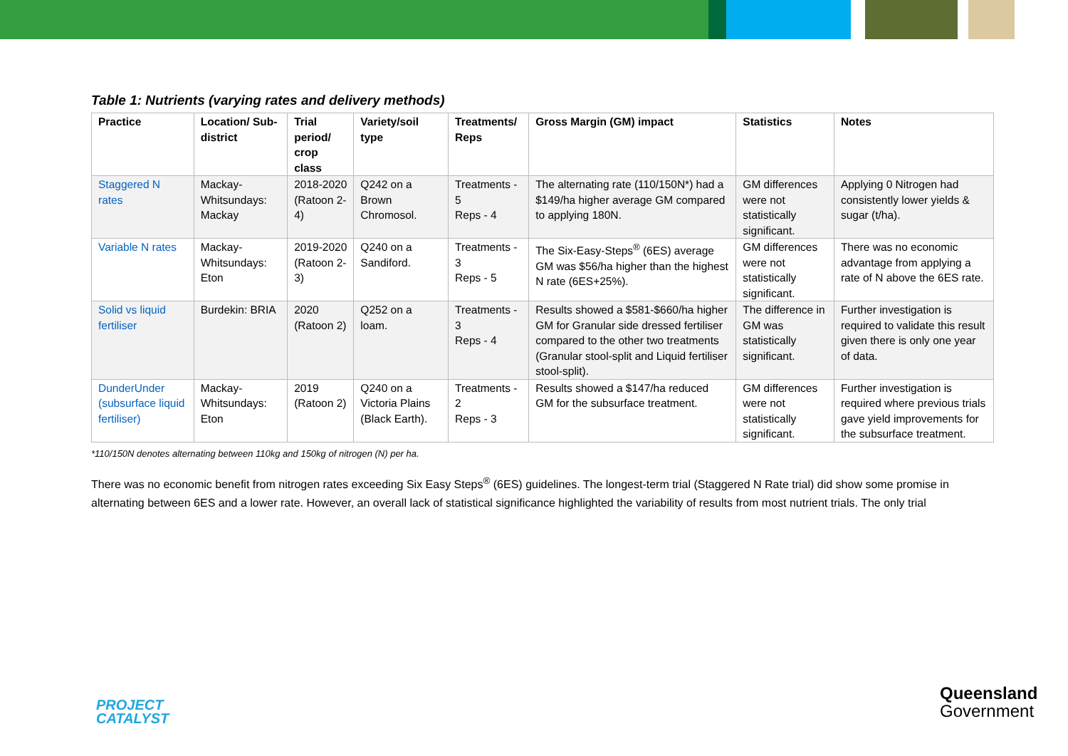Table 1: Nutrients (varying rates and delivery methods)
| Practice | Location/ Sub-district | Trial period/ crop class | Variety/soil type | Treatments/ Reps | Gross Margin (GM) impact | Statistics | Notes |
| --- | --- | --- | --- | --- | --- | --- | --- |
| Staggered N rates | Mackay-Whitsundays: Mackay | 2018-2020 (Ratoon 2-4) | Q242 on a Brown Chromosol. | Treatments - 5 Reps - 4 | The alternating rate (110/150N*) had a $149/ha higher average GM compared to applying 180N. | GM differences were not statistically significant. | Applying 0 Nitrogen had consistently lower yields & sugar (t/ha). |
| Variable N rates | Mackay-Whitsundays: Eton | 2019-2020 (Ratoon 2-3) | Q240 on a Sandiford. | Treatments - 3 Reps - 5 | The Six-Easy-Steps<sup>®</sup> (6ES) average GM was $56/ha higher than the highest N rate (6ES+25%). | GM differences were not statistically significant. | There was no economic advantage from applying a rate of N above the 6ES rate. |
| Solid vs liquid fertiliser | Burdekin: BRIA | 2020 (Ratoon 2) | Q252 on a loam. | Treatments - 3 Reps - 4 | Results showed a $581-$660/ha higher GM for Granular side dressed fertiliser compared to the other two treatments (Granular stool-split and Liquid fertiliser stool-split). | The difference in GM was statistically significant. | Further investigation is required to validate this result given there is only one year of data. |
| DunderUnder (subsurface liquid fertiliser) | Mackay-Whitsundays: Eton | 2019 (Ratoon 2) | Q240 on a Victoria Plains (Black Earth). | Treatments - 2 Reps - 3 | Results showed a $147/ha reduced GM for the subsurface treatment. | GM differences were not statistically significant. | Further investigation is required where previous trials gave yield improvements for the subsurface treatment. |
*110/150N denotes alternating between 110kg and 150kg of nitrogen (N) per ha.
There was no economic benefit from nitrogen rates exceeding Six Easy Steps<sup>®</sup> (6ES) guidelines. The longest-term trial (Staggered N Rate trial) did show some promise in alternating between 6ES and a lower rate. However, an overall lack of statistical significance highlighted the variability of results from most nutrient trials. The only trial
PROJECT
CATALYST
Queensland
Government